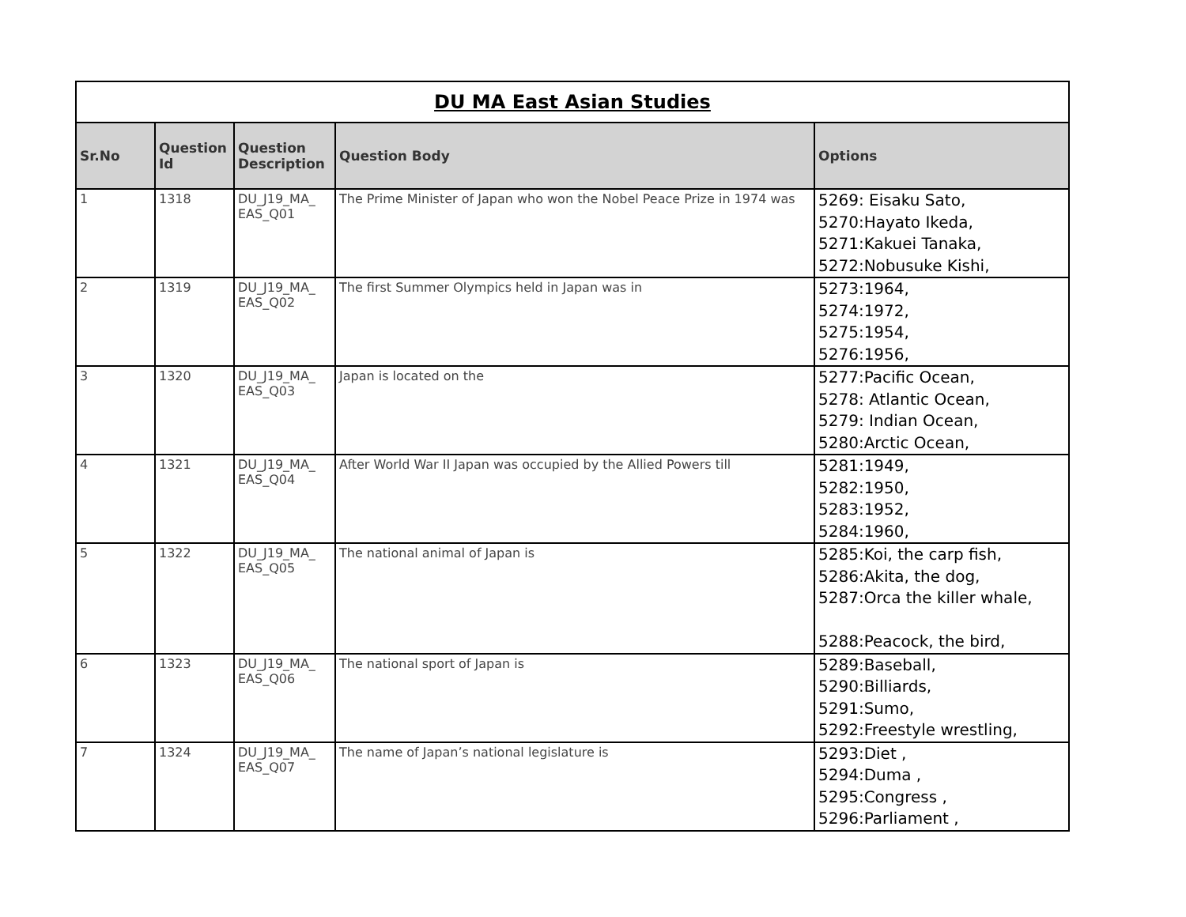| DU MA East Asian Studies | | | | |
| --- | --- | --- | --- | --- |
| Sr.No | Question Id | Question Description | Question Body | Options |
| 1 | 1318 | DU_J19_MA_ EAS_Q01 | The Prime Minister of Japan who won the Nobel Peace Prize in 1974 was | 5269: Eisaku Sato, 5270:Hayato Ikeda, 5271:Kakuei Tanaka, 5272:Nobusuke Kishi, |
| 2 | 1319 | DU_J19_MA_ EAS_Q02 | The first Summer Olympics held in Japan was in | 5273:1964, 5274:1972, 5275:1954, 5276:1956, |
| 3 | 1320 | DU_J19_MA_ EAS_Q03 | Japan is located on the | 5277:Pacific Ocean, 5278: Atlantic Ocean, 5279: Indian Ocean, 5280:Arctic Ocean, |
| 4 | 1321 | DU_J19_MA_ EAS_Q04 | After World War II Japan was occupied by the Allied Powers till | 5281:1949, 5282:1950, 5283:1952, 5284:1960, |
| 5 | 1322 | DU_J19_MA_ EAS_Q05 | The national animal of Japan is | 5285:Koi, the carp fish, 5286:Akita, the dog, 5287:Orca the killer whale, 5288:Peacock, the bird, |
| 6 | 1323 | DU_J19_MA_ EAS_Q06 | The national sport of Japan is | 5289:Baseball, 5290:Billiards, 5291:Sumo, 5292:Freestyle wrestling, |
| 7 | 1324 | DU_J19_MA_ EAS_Q07 | The name of Japan’s national legislature is | 5293:Diet , 5294:Duma , 5295:Congress , 5296:Parliament , |